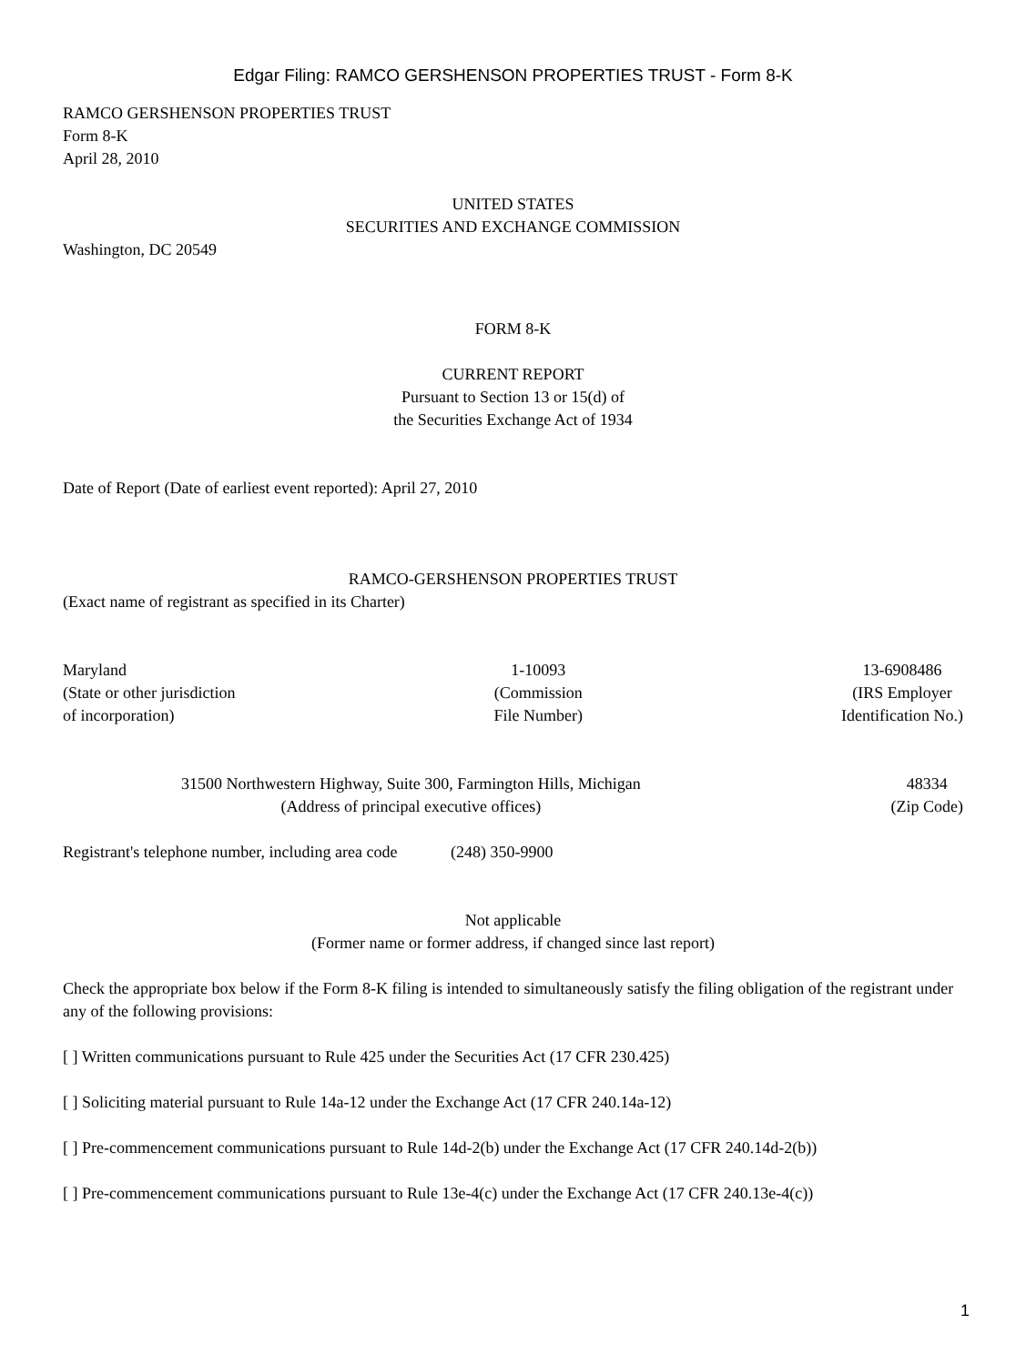Edgar Filing: RAMCO GERSHENSON PROPERTIES TRUST - Form 8-K
RAMCO GERSHENSON PROPERTIES TRUST
Form 8-K
April 28, 2010
UNITED STATES
SECURITIES AND EXCHANGE COMMISSION
Washington, DC 20549
FORM 8-K
CURRENT REPORT
Pursuant to Section 13 or 15(d) of
the Securities Exchange Act of 1934
Date of Report (Date of earliest event reported): April 27, 2010
RAMCO-GERSHENSON PROPERTIES TRUST
(Exact name of registrant as specified in its Charter)
Maryland
(State or other jurisdiction
of incorporation)
1-10093
(Commission
File Number)
13-6908486
(IRS Employer
Identification No.)
31500 Northwestern Highway, Suite 300, Farmington Hills, Michigan
(Address of principal executive offices)
48334
(Zip Code)
Registrant's telephone number, including area code (248) 350-9900
Not applicable
(Former name or former address, if changed since last report)
Check the appropriate box below if the Form 8-K filing is intended to simultaneously satisfy the filing obligation of the registrant under any of the following provisions:
[ ] Written communications pursuant to Rule 425 under the Securities Act (17 CFR 230.425)
[ ] Soliciting material pursuant to Rule 14a-12 under the Exchange Act (17 CFR 240.14a-12)
[ ] Pre-commencement communications pursuant to Rule 14d-2(b) under the Exchange Act (17 CFR 240.14d-2(b))
[ ] Pre-commencement communications pursuant to Rule 13e-4(c) under the Exchange Act (17 CFR 240.13e-4(c))
1